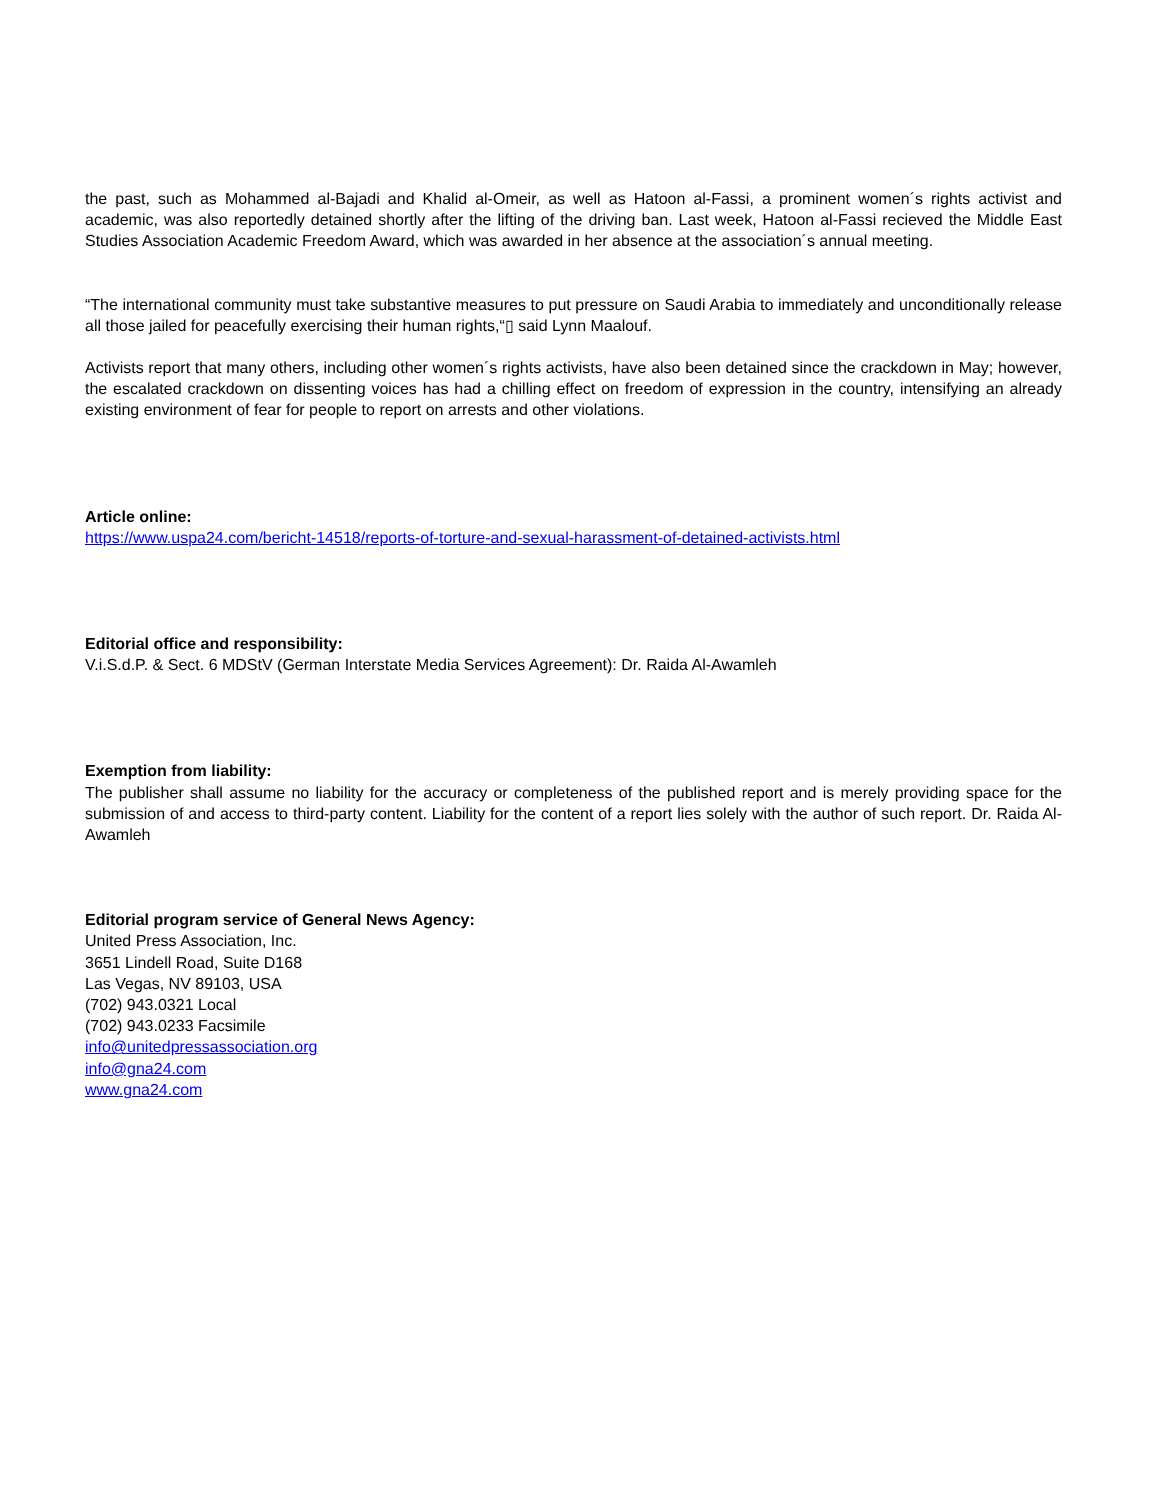the past, such as Mohammed al-Bajadi and Khalid al-Omeir, as well as Hatoon al-Fassi, a prominent women´s rights activist and academic, was also reportedly detained shortly after the lifting of the driving ban. Last week, Hatoon al-Fassi recieved the Middle East Studies Association Academic Freedom Award, which was awarded in her absence at the association´s annual meeting.
“The international community must take substantive measures to put pressure on Saudi Arabia to immediately and unconditionally release all those jailed for peacefully exercising their human rights,“▯ said Lynn Maalouf.
Activists report that many others, including other women´s rights activists, have also been detained since the crackdown in May; however, the escalated crackdown on dissenting voices has had a chilling effect on freedom of expression in the country, intensifying an already existing environment of fear for people to report on arrests and other violations.
Article online:
https://www.uspa24.com/bericht-14518/reports-of-torture-and-sexual-harassment-of-detained-activists.html
Editorial office and responsibility:
V.i.S.d.P. & Sect. 6 MDStV (German Interstate Media Services Agreement): Dr. Raida Al-Awamleh
Exemption from liability:
The publisher shall assume no liability for the accuracy or completeness of the published report and is merely providing space for the submission of and access to third-party content. Liability for the content of a report lies solely with the author of such report. Dr. Raida Al-Awamleh
Editorial program service of General News Agency:
United Press Association, Inc.
3651 Lindell Road, Suite D168
Las Vegas, NV 89103, USA
(702) 943.0321 Local
(702) 943.0233 Facsimile
info@unitedpressassociation.org
info@gna24.com
www.gna24.com